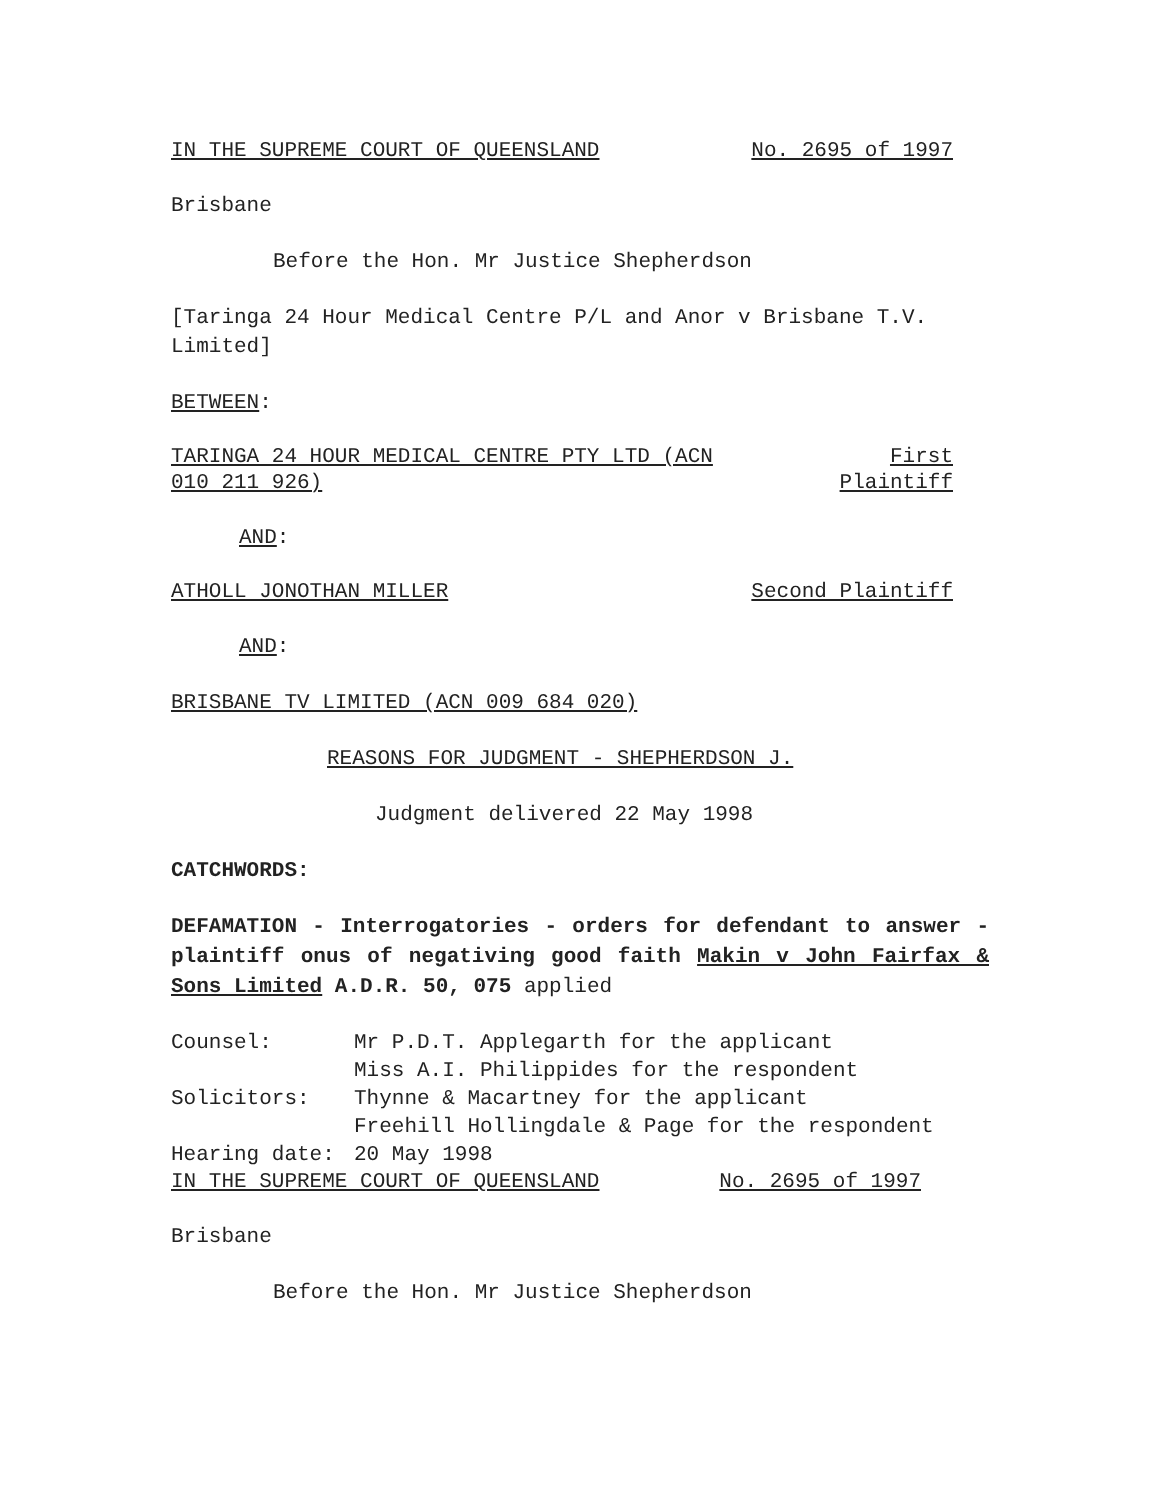IN THE SUPREME COURT OF QUEENSLAND No. 2695 of 1997
Brisbane
Before the Hon. Mr Justice Shepherdson
[Taringa 24 Hour Medical Centre P/L and Anor v Brisbane T.V. Limited]
BETWEEN:
TARINGA 24 HOUR MEDICAL CENTRE PTY LTD (ACN
010 211 926) First
Plaintiff
AND:
ATHOLL JONOTHAN MILLER Second Plaintiff
AND:
BRISBANE TV LIMITED (ACN 009 684 020)
REASONS FOR JUDGMENT - SHEPHERDSON J.
Judgment delivered 22 May 1998
CATCHWORDS:
DEFAMATION - Interrogatories - orders for defendant to answer - plaintiff onus of negativing good faith Makin v John Fairfax & Sons Limited A.D.R. 50, 075 applied
| Counsel: | Mr P.D.T. Applegarth for the applicant Miss A.I. Philippides for the respondent |
| Solicitors: | Thynne & Macartney for the applicant Freehill Hollingdale & Page for the respondent |
| Hearing date: | 20 May 1998 |
IN THE SUPREME COURT OF QUEENSLAND No. 2695 of 1997
Brisbane
Before the Hon. Mr Justice Shepherdson